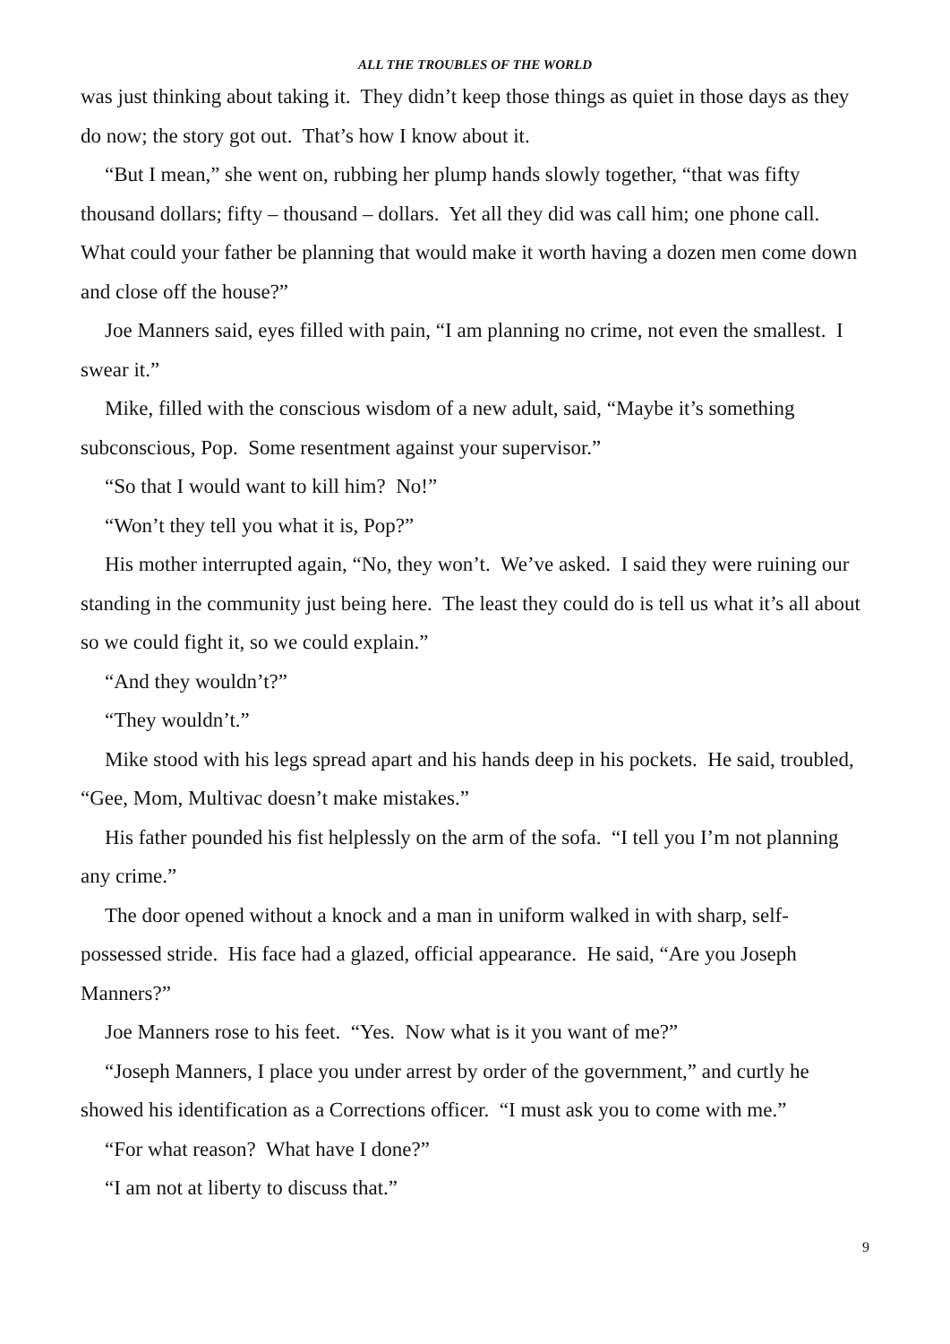ALL THE TROUBLES OF THE WORLD
was just thinking about taking it. They didn’t keep those things as quiet in those days as they do now; the story got out. That’s how I know about it.
“But I mean,” she went on, rubbing her plump hands slowly together, “that was fifty thousand dollars; fifty – thousand – dollars. Yet all they did was call him; one phone call. What could your father be planning that would make it worth having a dozen men come down and close off the house?”
Joe Manners said, eyes filled with pain, “I am planning no crime, not even the smallest. I swear it.”
Mike, filled with the conscious wisdom of a new adult, said, “Maybe it’s something subconscious, Pop. Some resentment against your supervisor.”
“So that I would want to kill him? No!”
“Won’t they tell you what it is, Pop?”
His mother interrupted again, “No, they won’t. We’ve asked. I said they were ruining our standing in the community just being here. The least they could do is tell us what it’s all about so we could fight it, so we could explain.”
“And they wouldn’t?”
“They wouldn’t.”
Mike stood with his legs spread apart and his hands deep in his pockets. He said, troubled, “Gee, Mom, Multivac doesn’t make mistakes.”
His father pounded his fist helplessly on the arm of the sofa. “I tell you I’m not planning any crime.”
The door opened without a knock and a man in uniform walked in with sharp, self-possessed stride. His face had a glazed, official appearance. He said, “Are you Joseph Manners?”
Joe Manners rose to his feet. “Yes. Now what is it you want of me?”
“Joseph Manners, I place you under arrest by order of the government,” and curtly he showed his identification as a Corrections officer. “I must ask you to come with me.”
“For what reason? What have I done?”
“I am not at liberty to discuss that.”
9